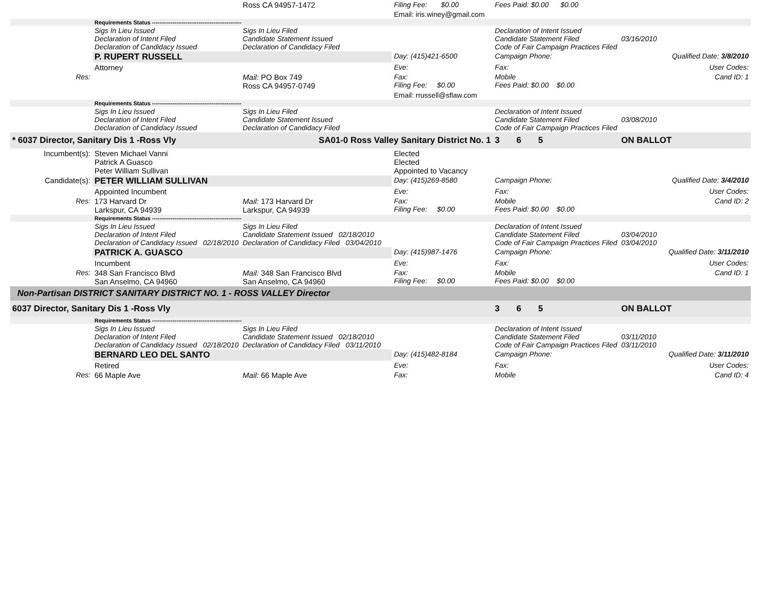| | | Ross CA 94957-1472 | Filing Fee: $0.00 | Fees Paid: $0.00 $0.00 | |
| | | | Email: iris.winey@gmail.com | | |
| | Requirements Status ------------------------------------------------ | | | | |
| | Sigs In Lieu Issued Declaration of Intent Filed Declaration of Candidacy Issued | Sigs In Lieu Filed Candidate Statement Issued Declaration of Candidacy Filed | | Declaration of Intent Issued Candidate Statement Filed Code of Fair Campaign Practices Filed | 03/16/2010 |
| | P. RUPERT RUSSELL | | Day: (415)421-6500 | Campaign Phone: | Qualified Date: 3/8/2010 |
| | Attorney | | Eve: | Fax: | User Codes: |
| Res: | | Mail: PO Box 749 Ross CA 94957-0749 | Fax: Filing Fee: $0.00 | Mobile Fees Paid: $0.00 $0.00 | Cand ID: 1 |
| | | | Email: rrussell@sflaw.com | | |
| | Requirements Status ------------------------------------------------ | | | | |
| | Sigs In Lieu Issued Declaration of Intent Filed Declaration of Candidacy Issued | Sigs In Lieu Filed Candidate Statement Issued Declaration of Candidacy Filed | | Declaration of Intent Issued Candidate Statement Filed Code of Fair Campaign Practices Filed | 03/08/2010 |
| * 6037 Director, Sanitary Dis 1 -Ross Vly | | SA01-0 Ross Valley Sanitary District No. 1 | | 3 6 5 | ON BALLOT |
| Incumbent(s): | Steven Michael Vanni Patrick A Guasco Peter William Sullivan | | Elected Elected Appointed to Vacancy | | |
| Candidate(s): | PETER WILLIAM SULLIVAN | | Day: (415)269-8580 | Campaign Phone: | Qualified Date: 3/4/2010 |
| | Appointed Incumbent | | Eve: | Fax: | User Codes: |
| Res: | 173 Harvard Dr Larkspur, CA 94939 | Mail: 173 Harvard Dr Larkspur, CA 94939 | Fax: Filing Fee: $0.00 | Mobile Fees Paid: $0.00 $0.00 | Cand ID: 2 |
| | Requirements Status ------------------------------------------------ | | | | |
| | Sigs In Lieu Issued Declaration of Intent Filed Declaration of Candidacy Issued 02/18/2010 | Sigs In Lieu Filed Candidate Statement Issued 02/18/2010 Declaration of Candidacy Filed 03/04/2010 | | Declaration of Intent Issued Candidate Statement Filed Code of Fair Campaign Practices Filed | 03/04/2010 03/04/2010 |
| | PATRICK A. GUASCO | | Day: (415)987-1476 | Campaign Phone: | Qualified Date: 3/11/2010 |
| | Incumbent | | Eve: | Fax: | User Codes: |
| Res: | 348 San Francisco Blvd San Anselmo, CA 94960 | Mail: 348 San Francisco Blvd San Anselmo, CA 94960 | Fax: Filing Fee: $0.00 | Mobile Fees Paid: $0.00 $0.00 | Cand ID: 1 |
| Non-Partisan DISTRICT SANITARY DISTRICT NO. 1 - ROSS VALLEY Director | | | | | |
| 6037 Director, Sanitary Dis 1 -Ross Vly | | | | 3 6 5 | ON BALLOT |
| | Requirements Status ------------------------------------------------ | | | | |
| | Sigs In Lieu Issued Declaration of Intent Filed Declaration of Candidacy Issued 02/18/2010 | Sigs In Lieu Filed Candidate Statement Issued 02/18/2010 Declaration of Candidacy Filed 03/11/2010 | | Declaration of Intent Issued Candidate Statement Filed Code of Fair Campaign Practices Filed | 03/11/2010 03/11/2010 |
| | BERNARD LEO DEL SANTO | | Day: (415)482-8184 | Campaign Phone: | Qualified Date: 3/11/2010 |
| | Retired | | Eve: | Fax: | User Codes: |
| Res: | 66 Maple Ave | Mail: 66 Maple Ave | Fax: | Mobile | Cand ID: 4 |